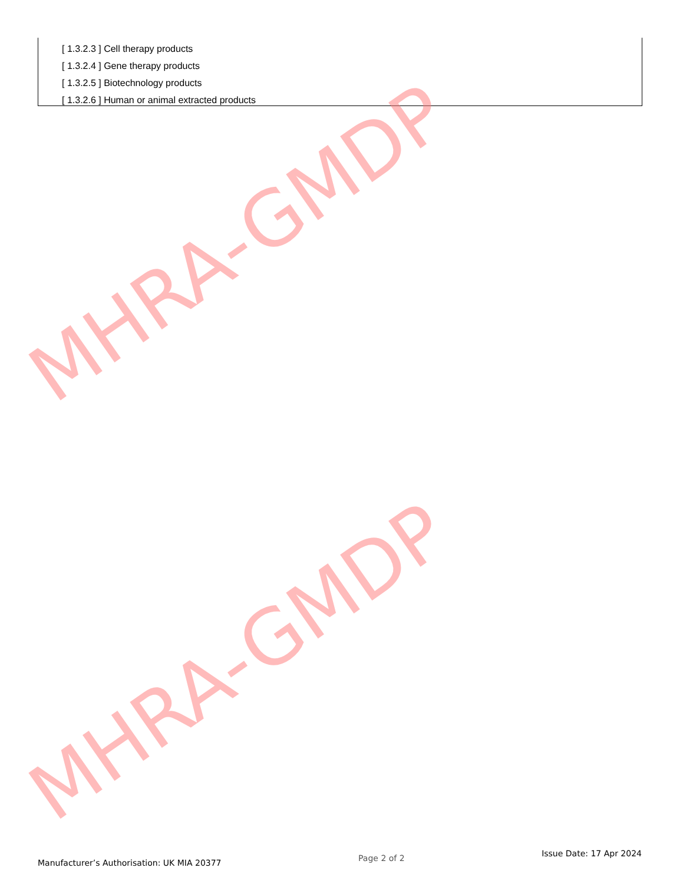[ 1.3.2.3 ] Cell therapy products
[ 1.3.2.4 ] Gene therapy products
[ 1.3.2.5 ] Biotechnology products
[ 1.3.2.6 ] Human or animal extracted products
MHRA-GMDP
MHRA-GMDP
Manufacturer’s Authorisation: UK MIA 20377 Page 2 of 2 Issue Date: 17 Apr 2024